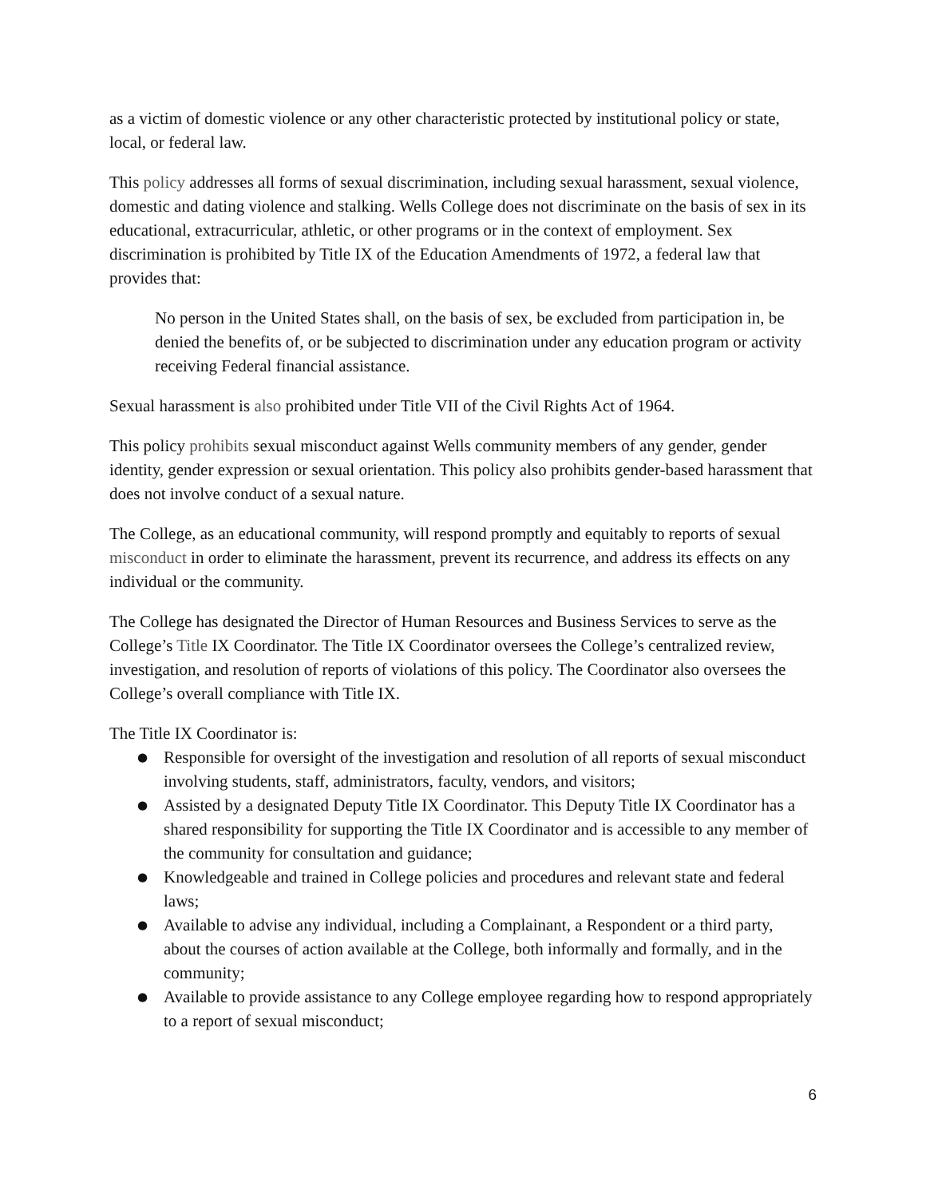as a victim of domestic violence or any other characteristic protected by institutional policy or state, local, or federal law.
This policy addresses all forms of sexual discrimination, including sexual harassment, sexual violence, domestic and dating violence and stalking. Wells College does not discriminate on the basis of sex in its educational, extracurricular, athletic, or other programs or in the context of employment. Sex discrimination is prohibited by Title IX of the Education Amendments of 1972, a federal law that provides that:
No person in the United States shall, on the basis of sex, be excluded from participation in, be denied the benefits of, or be subjected to discrimination under any education program or activity receiving Federal financial assistance.
Sexual harassment is also prohibited under Title VII of the Civil Rights Act of 1964.
This policy prohibits sexual misconduct against Wells community members of any gender, gender identity, gender expression or sexual orientation. This policy also prohibits gender-based harassment that does not involve conduct of a sexual nature.
The College, as an educational community, will respond promptly and equitably to reports of sexual misconduct in order to eliminate the harassment, prevent its recurrence, and address its effects on any individual or the community.
The College has designated the Director of Human Resources and Business Services to serve as the College’s Title IX Coordinator. The Title IX Coordinator oversees the College’s centralized review, investigation, and resolution of reports of violations of this policy. The Coordinator also oversees the College’s overall compliance with Title IX.
The Title IX Coordinator is:
● Responsible for oversight of the investigation and resolution of all reports of sexual misconduct involving students, staff, administrators, faculty, vendors, and visitors;
● Assisted by a designated Deputy Title IX Coordinator. This Deputy Title IX Coordinator has a shared responsibility for supporting the Title IX Coordinator and is accessible to any member of the community for consultation and guidance;
● Knowledgeable and trained in College policies and procedures and relevant state and federal laws;
● Available to advise any individual, including a Complainant, a Respondent or a third party, about the courses of action available at the College, both informally and formally, and in the community;
● Available to provide assistance to any College employee regarding how to respond appropriately to a report of sexual misconduct;
6